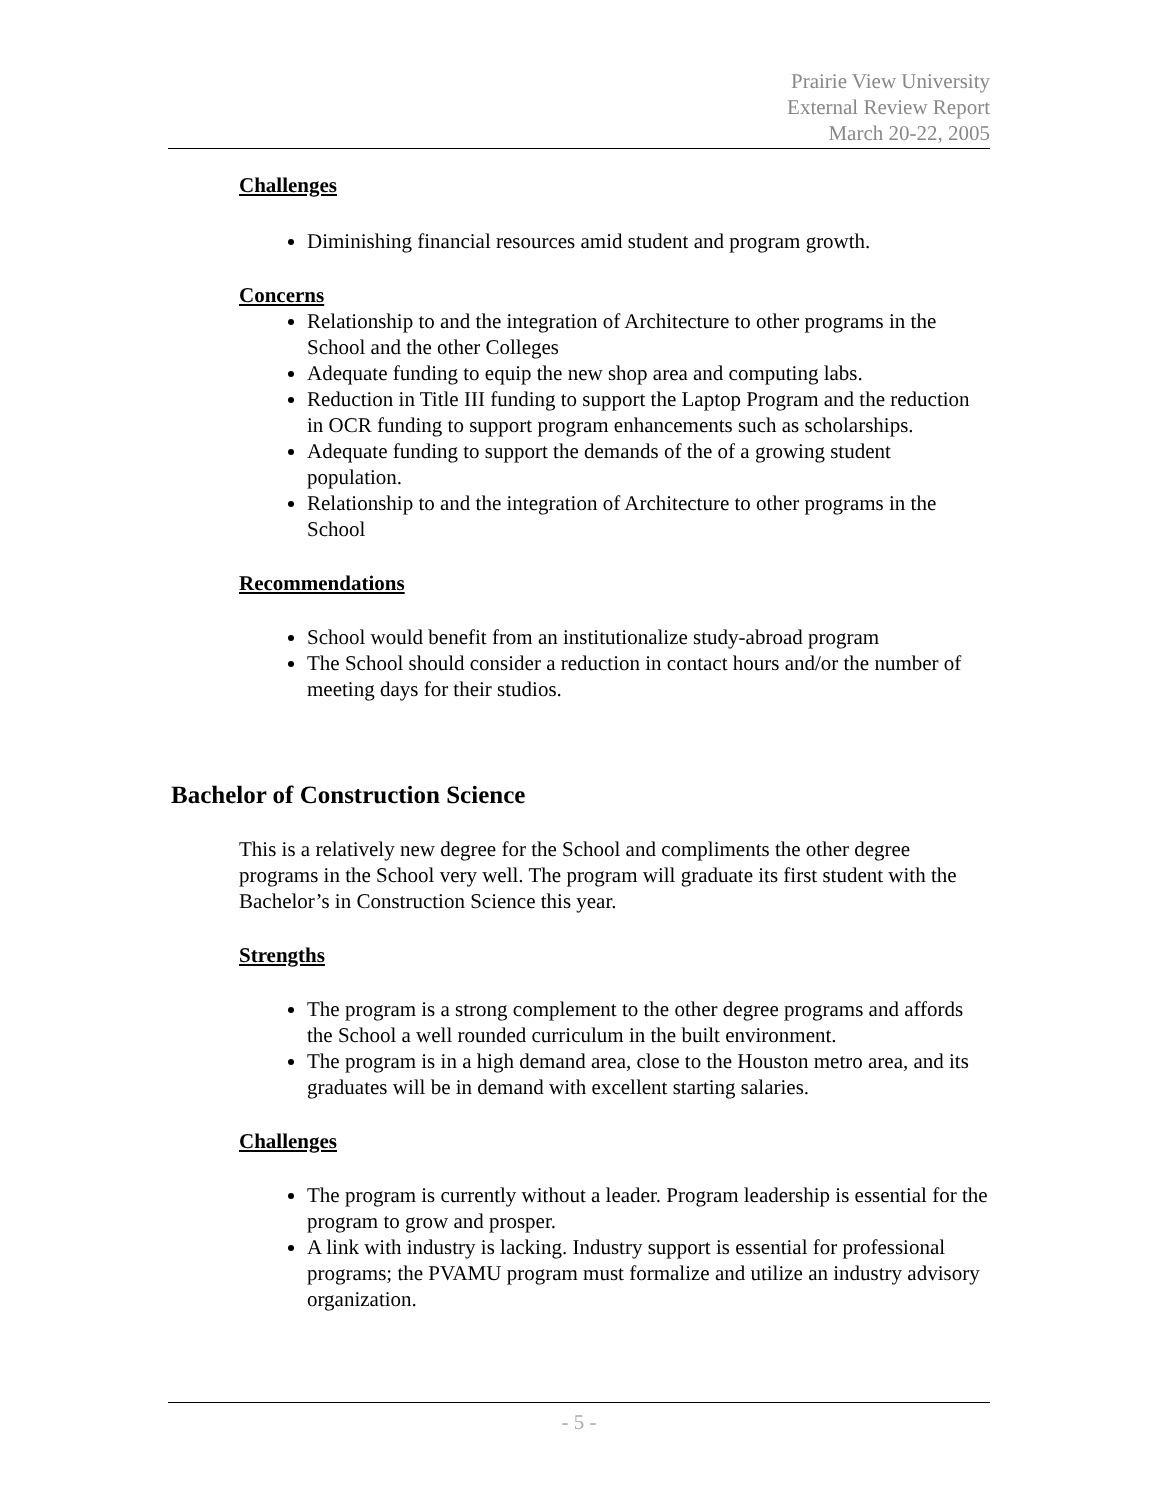Prairie View University
External Review Report
March 20-22, 2005
Challenges
Diminishing financial resources amid student and program growth.
Concerns
Relationship to and the integration of Architecture to other programs in the School and the other Colleges
Adequate funding to equip the new shop area and computing labs.
Reduction in Title III funding to support the Laptop Program and the reduction in OCR funding to support program enhancements such as scholarships.
Adequate funding to support the demands of the of a growing student population.
Relationship to and the integration of Architecture to other programs in the School
Recommendations
School would benefit from an institutionalize study-abroad program
The School should consider a reduction in contact hours and/or the number of meeting days for their studios.
Bachelor of Construction Science
This is a relatively new degree for the School and compliments the other degree programs in the School very well. The program will graduate its first student with the Bachelor’s in Construction Science this year.
Strengths
The program is a strong complement to the other degree programs and affords the School a well rounded curriculum in the built environment.
The program is in a high demand area, close to the Houston metro area, and its graduates will be in demand with excellent starting salaries.
Challenges
The program is currently without a leader. Program leadership is essential for the program to grow and prosper.
A link with industry is lacking. Industry support is essential for professional programs; the PVAMU program must formalize and utilize an industry advisory organization.
- 5 -